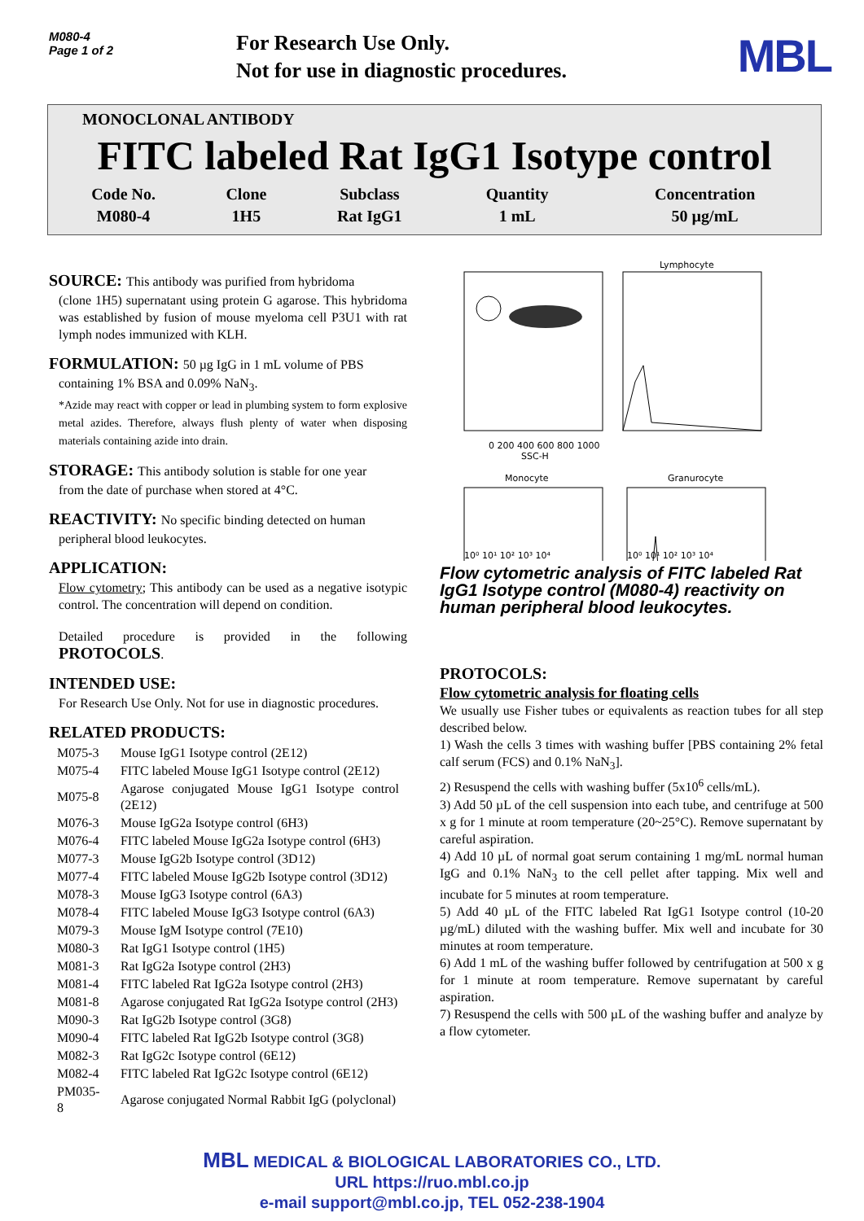M080-4
Page 1 of 2
For Research Use Only.
Not for use in diagnostic procedures.
MBL
MONOCLONAL ANTIBODY
FITC labeled Rat IgG1 Isotype control
| Code No. | Clone | Subclass | Quantity | Concentration |
| M080-4 | 1H5 | Rat IgG1 | 1 mL | 50 µg/mL |
SOURCE: This antibody was purified from hybridoma
(clone 1H5) supernatant using protein G agarose. This hybridoma was established by fusion of mouse myeloma cell P3U1 with rat lymph nodes immunized with KLH.
FORMULATION: 50 µg IgG in 1 mL volume of PBS
containing 1% BSA and 0.09% NaN<sub>3</sub>.
*Azide may react with copper or lead in plumbing system to form explosive metal azides. Therefore, always flush plenty of water when disposing materials containing azide into drain.
STORAGE: This antibody solution is stable for one year
from the date of purchase when stored at 4°C.
REACTIVITY: No specific binding detected on human
peripheral blood leukocytes.
APPLICATION:
Flow cytometry; This antibody can be used as a negative isotypic control. The concentration will depend on condition.
Detailed procedure is provided in the following PROTOCOLS.
INTENDED USE:
For Research Use Only. Not for use in diagnostic procedures.
RELATED PRODUCTS:
| M075-3 | Mouse IgG1 Isotype control (2E12) |
| M075-4 | FITC labeled Mouse IgG1 Isotype control (2E12) |
| M075-8 | Agarose conjugated Mouse IgG1 Isotype control (2E12) |
| M076-3 | Mouse IgG2a Isotype control (6H3) |
| M076-4 | FITC labeled Mouse IgG2a Isotype control (6H3) |
| M077-3 | Mouse IgG2b Isotype control (3D12) |
| M077-4 | FITC labeled Mouse IgG2b Isotype control (3D12) |
| M078-3 | Mouse IgG3 Isotype control (6A3) |
| M078-4 | FITC labeled Mouse IgG3 Isotype control (6A3) |
| M079-3 | Mouse IgM Isotype control (7E10) |
| M080-3 | Rat IgG1 Isotype control (1H5) |
| M081-3 | Rat IgG2a Isotype control (2H3) |
| M081-4 | FITC labeled Rat IgG2a Isotype control (2H3) |
| M081-8 | Agarose conjugated Rat IgG2a Isotype control (2H3) |
| M090-3 | Rat IgG2b Isotype control (3G8) |
| M090-4 | FITC labeled Rat IgG2b Isotype control (3G8) |
| M082-3 | Rat IgG2c Isotype control (6E12) |
| M082-4 | FITC labeled Rat IgG2c Isotype control (6E12) |
| PM035-8 | Agarose conjugated Normal Rabbit IgG (polyclonal) |
0 200 400 600 800 1000
SSC-H
Lymphocyte
Monocyte
Granurocyte
10⁰ 10¹ 10² 10³ 10⁴
10⁰ 10¹ 10² 10³ 10⁴
Flow cytometric analysis of FITC labeled Rat IgG1 Isotype control (M080-4) reactivity on human peripheral blood leukocytes.
PROTOCOLS:
Flow cytometric analysis for floating cells
We usually use Fisher tubes or equivalents as reaction tubes for all step described below.
1) Wash the cells 3 times with washing buffer [PBS containing 2% fetal calf serum (FCS) and 0.1% NaN<sub>3</sub>].
2) Resuspend the cells with washing buffer (5x10<sup>6</sup> cells/mL).
3) Add 50 µL of the cell suspension into each tube, and centrifuge at 500 x g for 1 minute at room temperature (20~25°C). Remove supernatant by careful aspiration.
4) Add 10 µL of normal goat serum containing 1 mg/mL normal human IgG and 0.1% NaN<sub>3</sub> to the cell pellet after tapping. Mix well and incubate for 5 minutes at room temperature.
5) Add 40 µL of the FITC labeled Rat IgG1 Isotype control (10-20 µg/mL) diluted with the washing buffer. Mix well and incubate for 30 minutes at room temperature.
6) Add 1 mL of the washing buffer followed by centrifugation at 500 x g for 1 minute at room temperature. Remove supernatant by careful aspiration.
7) Resuspend the cells with 500 µL of the washing buffer and analyze by a flow cytometer.
MBL MEDICAL & BIOLOGICAL LABORATORIES CO., LTD.
URL https://ruo.mbl.co.jp
e-mail support@mbl.co.jp, TEL 052-238-1904